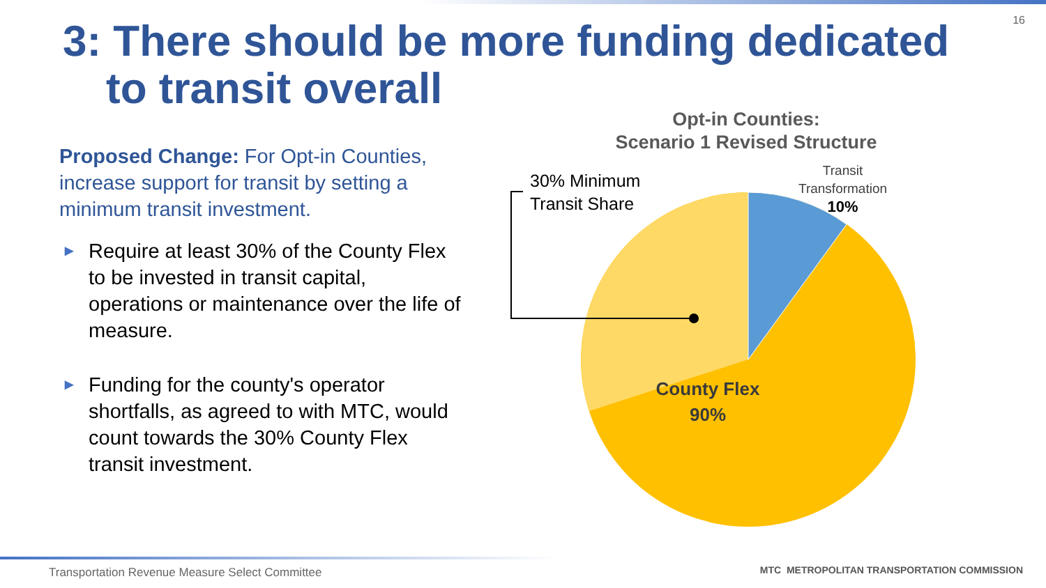16
3: There should be more funding dedicated
to transit overall
Proposed Change: For Opt-in Counties, increase support for transit by setting a minimum transit investment.
▶ Require at least 30% of the County Flex to be invested in transit capital, operations or maintenance over the life of measure.
▶ Funding for the county's operator shortfalls, as agreed to with MTC, would count towards the 30% County Flex transit investment.
Opt-in Counties:
Scenario 1 Revised Structure
30% Minimum
Transit Share
Transit
Transformation
10%
County Flex
90%
Transportation Revenue Measure Select Committee
MTC METROPOLITAN TRANSPORTATION COMMISSION